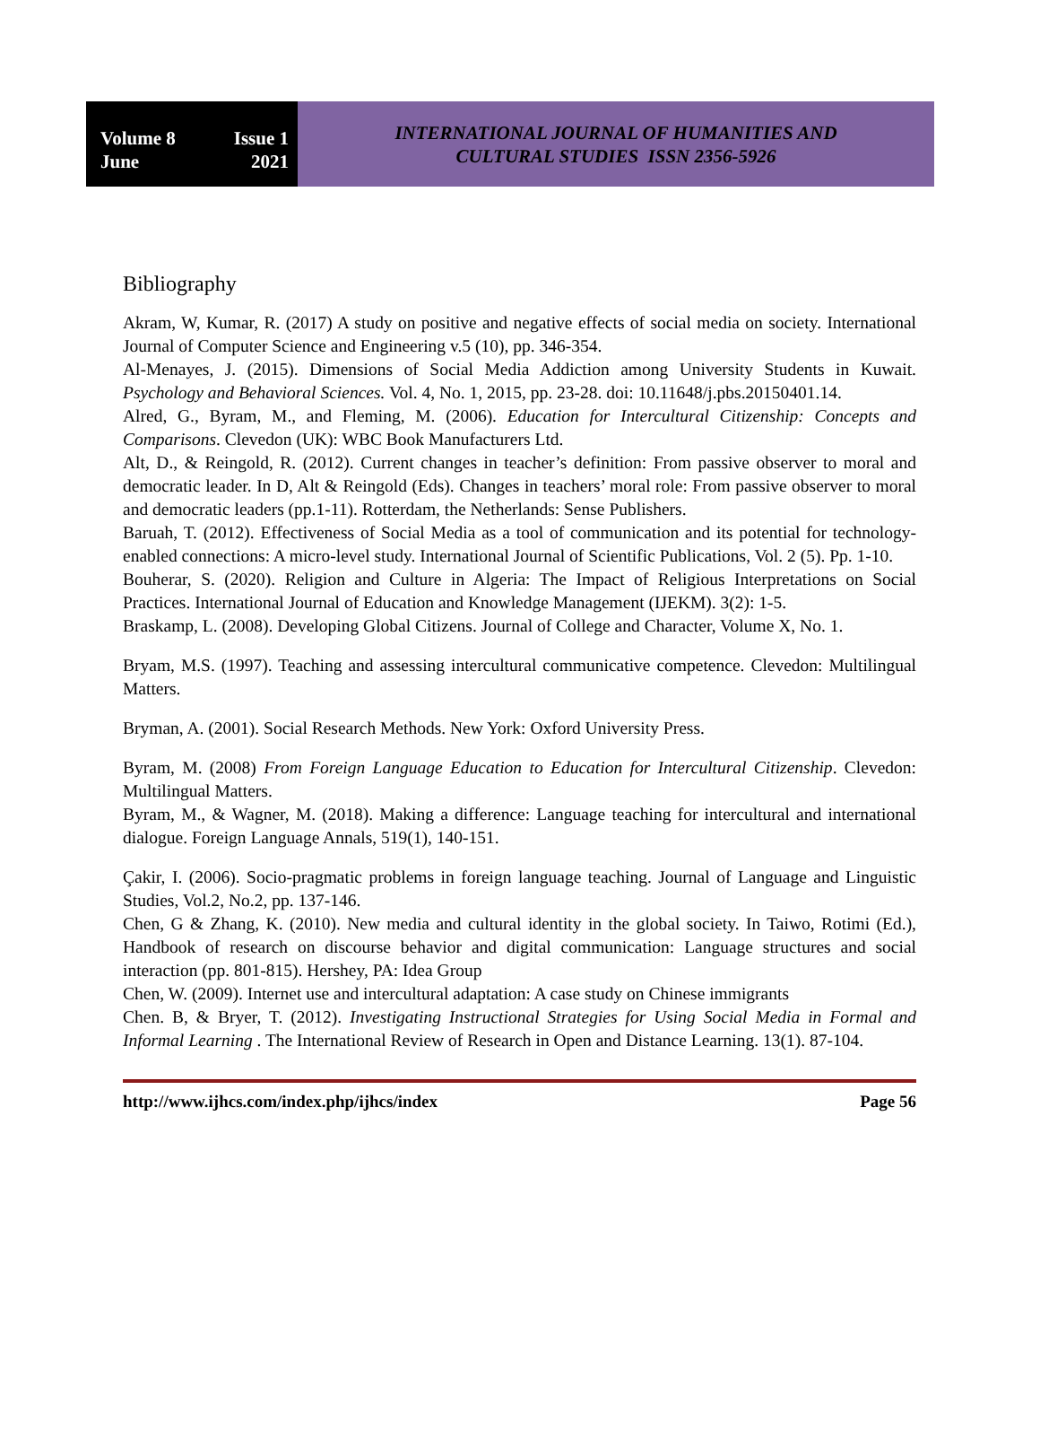Volume 8 Issue 1
June 2021
INTERNATIONAL JOURNAL OF HUMANITIES AND
CULTURAL STUDIES ISSN 2356-5926
Bibliography
Akram, W, Kumar, R. (2017) A study on positive and negative effects of social media on society. International Journal of Computer Science and Engineering v.5 (10), pp. 346-354.
Al-Menayes, J. (2015). Dimensions of Social Media Addiction among University Students in Kuwait. Psychology and Behavioral Sciences. Vol. 4, No. 1, 2015, pp. 23-28. doi: 10.11648/j.pbs.20150401.14.
Alred, G., Byram, M., and Fleming, M. (2006). Education for Intercultural Citizenship: Concepts and Comparisons. Clevedon (UK): WBC Book Manufacturers Ltd.
Alt, D., & Reingold, R. (2012). Current changes in teacher’s definition: From passive observer to moral and democratic leader. In D, Alt & Reingold (Eds). Changes in teachers’ moral role: From passive observer to moral and democratic leaders (pp.1-11). Rotterdam, the Netherlands: Sense Publishers.
Baruah, T. (2012). Effectiveness of Social Media as a tool of communication and its potential for technology-enabled connections: A micro-level study. International Journal of Scientific Publications, Vol. 2 (5). Pp. 1-10.
Bouherar, S. (2020). Religion and Culture in Algeria: The Impact of Religious Interpretations on Social Practices. International Journal of Education and Knowledge Management (IJEKM). 3(2): 1-5.
Braskamp, L. (2008). Developing Global Citizens. Journal of College and Character, Volume X, No. 1.
Bryam, M.S. (1997). Teaching and assessing intercultural communicative competence. Clevedon: Multilingual Matters.
Bryman, A. (2001). Social Research Methods. New York: Oxford University Press.
Byram, M. (2008) From Foreign Language Education to Education for Intercultural Citizenship. Clevedon: Multilingual Matters.
Byram, M., & Wagner, M. (2018). Making a difference: Language teaching for intercultural and international dialogue. Foreign Language Annals, 519(1), 140-151.
Çakir, I. (2006). Socio-pragmatic problems in foreign language teaching. Journal of Language and Linguistic Studies, Vol.2, No.2, pp. 137-146.
Chen, G & Zhang, K. (2010). New media and cultural identity in the global society. In Taiwo, Rotimi (Ed.), Handbook of research on discourse behavior and digital communication: Language structures and social interaction (pp. 801-815). Hershey, PA: Idea Group
Chen, W. (2009). Internet use and intercultural adaptation: A case study on Chinese immigrants
Chen. B, & Bryer, T. (2012). Investigating Instructional Strategies for Using Social Media in Formal and Informal Learning . The International Review of Research in Open and Distance Learning. 13(1). 87-104.
http://www.ijhcs.com/index.php/ijhcs/index Page 56